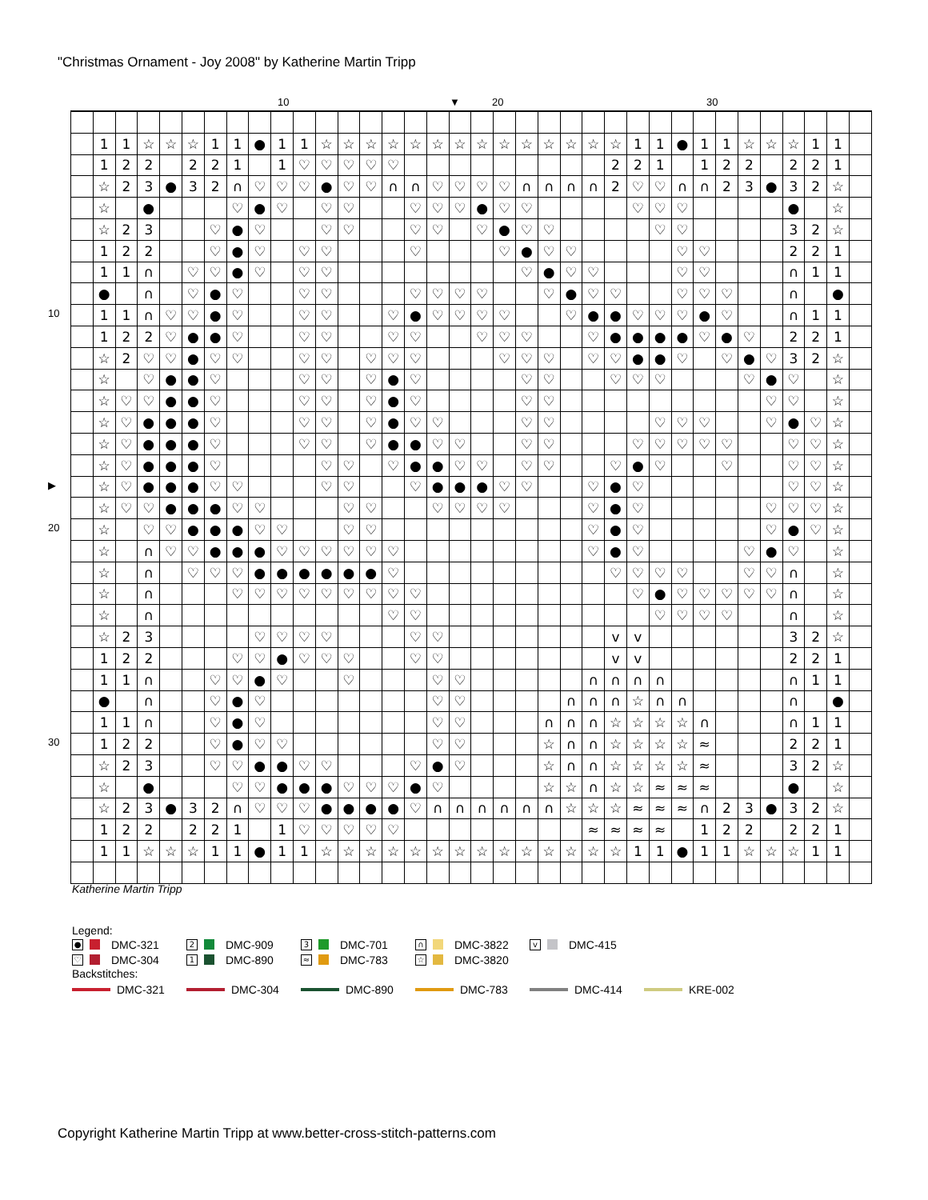"Christmas Ornament - Joy 2008" by Katherine Martin Tripp
10 ▼ 20 30
10
▶
20
30
| | 1 | 1 | ☆ | ☆ | ☆ | 1 | 1 | ● | 1 | 1 | ☆ | ☆ | ☆ | ☆ | ☆ | ☆ | ☆ | ☆ | ☆ | ☆ | ☆ | ☆ | ☆ | ☆ | 1 | 1 | ● | 1 | 1 | ☆ | ☆ | ☆ | 1 | 1 | |
| | 1 | 2 | 2 | | 2 | 2 | 1 | | 1 | ♡ | ♡ | ♡ | ♡ | ♡ | | | | | | | | | | 2 | 2 | 1 | | 1 | 2 | 2 | | 2 | 2 | 1 | |
| | ☆ | 2 | 3 | ● | 3 | 2 | ∩ | ♡ | ♡ | ♡ | ● | ♡ | ♡ | ∩ | ∩ | ♡ | ♡ | ♡ | ♡ | ∩ | ∩ | ∩ | ∩ | 2 | ♡ | ♡ | ∩ | ∩ | 2 | 3 | ● | 3 | 2 | ☆ | |
| | ☆ | | ● | | | | ♡ | ● | ♡ | | ♡ | ♡ | | | ♡ | ♡ | ♡ | ● | ♡ | ♡ | | | | | ♡ | ♡ | ♡ | | | | | ● | | ☆ | |
| | ☆ | 2 | 3 | | | ♡ | ● | ♡ | | | ♡ | ♡ | | | ♡ | ♡ | | ♡ | ● | ♡ | ♡ | | | | | ♡ | ♡ | | | | | 3 | 2 | ☆ | |
| | 1 | 2 | 2 | | | ♡ | ● | ♡ | | ♡ | ♡ | | | | ♡ | | | | ♡ | ● | ♡ | ♡ | | | | | ♡ | ♡ | | | | 2 | 2 | 1 | |
| | 1 | 1 | ∩ | | ♡ | ♡ | ● | ♡ | | ♡ | ♡ | | | | | | | | | ♡ | ● | ♡ | ♡ | | | | ♡ | ♡ | | | | ∩ | 1 | 1 | |
| | ● | | ∩ | | ♡ | ● | ♡ | | | ♡ | ♡ | | | | ♡ | ♡ | ♡ | ♡ | | | ♡ | ● | ♡ | ♡ | | | ♡ | ♡ | ♡ | | | ∩ | | ● | |
| | 1 | 1 | ∩ | ♡ | ♡ | ● | ♡ | | | ♡ | ♡ | | | ♡ | ● | ♡ | ♡ | ♡ | ♡ | | | ♡ | ● | ● | ♡ | ♡ | ♡ | ● | ♡ | | | ∩ | 1 | 1 | |
| | 1 | 2 | 2 | ♡ | ● | ● | ♡ | | | ♡ | ♡ | | | ♡ | ♡ | | | ♡ | ♡ | ♡ | | | ♡ | ● | ● | ● | ● | ♡ | ● | ♡ | | 2 | 2 | 1 | |
| | ☆ | 2 | ♡ | ♡ | ● | ♡ | ♡ | | | ♡ | ♡ | | ♡ | ♡ | ♡ | | | | ♡ | ♡ | ♡ | | ♡ | ♡ | ● | ● | ♡ | | ♡ | ● | ♡ | 3 | 2 | ☆ | |
| | ☆ | | ♡ | ● | ● | ♡ | | | | ♡ | ♡ | | ♡ | ● | ♡ | | | | | ♡ | ♡ | | | ♡ | ♡ | ♡ | | | | ♡ | ● | ♡ | | ☆ | |
| | ☆ | ♡ | ♡ | ● | ● | ♡ | | | | ♡ | ♡ | | ♡ | ● | ♡ | | | | | ♡ | ♡ | | | | | | | | | | ♡ | ♡ | | ☆ | |
| | ☆ | ♡ | ● | ● | ● | ♡ | | | | ♡ | ♡ | | ♡ | ● | ♡ | ♡ | | | | ♡ | ♡ | | | | | ♡ | ♡ | ♡ | | | ♡ | ● | ♡ | ☆ | |
| | ☆ | ♡ | ● | ● | ● | ♡ | | | | ♡ | ♡ | | ♡ | ● | ● | ♡ | ♡ | | | ♡ | ♡ | | | | ♡ | ♡ | ♡ | ♡ | ♡ | | | ♡ | ♡ | ☆ | |
| | ☆ | ♡ | ● | ● | ● | ♡ | | | | | ♡ | ♡ | | ♡ | ● | ● | ♡ | ♡ | | ♡ | ♡ | | | ♡ | ● | ♡ | | | ♡ | | | ♡ | ♡ | ☆ | |
| | ☆ | ♡ | ● | ● | ● | ♡ | ♡ | | | | ♡ | ♡ | | | ♡ | ● | ● | ● | ♡ | ♡ | | | ♡ | ● | ♡ | | | | | | | ♡ | ♡ | ☆ | |
| | ☆ | ♡ | ♡ | ● | ● | ● | ♡ | ♡ | | | | ♡ | ♡ | | | ♡ | ♡ | ♡ | ♡ | | | | ♡ | ● | ♡ | | | | | | ♡ | ♡ | ♡ | ☆ | |
| | ☆ | | ♡ | ♡ | ● | ● | ● | ♡ | ♡ | | | ♡ | ♡ | | | | | | | | | | ♡ | ● | ♡ | | | | | | ♡ | ● | ♡ | ☆ | |
| | ☆ | | ∩ | ♡ | ♡ | ● | ● | ● | ♡ | ♡ | ♡ | ♡ | ♡ | ♡ | | | | | | | | | ♡ | ● | ♡ | | | | | ♡ | ● | ♡ | | ☆ | |
| | ☆ | | ∩ | | ♡ | ♡ | ♡ | ● | ● | ● | ● | ● | ● | ♡ | | | | | | | | | | ♡ | ♡ | ♡ | ♡ | | | ♡ | ♡ | ∩ | | ☆ | |
| | ☆ | | ∩ | | | | ♡ | ♡ | ♡ | ♡ | ♡ | ♡ | ♡ | ♡ | ♡ | | | | | | | | | | ♡ | ● | ♡ | ♡ | ♡ | ♡ | ♡ | ∩ | | ☆ | |
| | ☆ | | ∩ | | | | | | | | | | | ♡ | ♡ | | | | | | | | | | | ♡ | ♡ | ♡ | ♡ | | | ∩ | | ☆ | |
| | ☆ | 2 | 3 | | | | | ♡ | ♡ | ♡ | ♡ | | | | ♡ | ♡ | | | | | | | | v | v | | | | | | | 3 | 2 | ☆ | |
| | 1 | 2 | 2 | | | | ♡ | ♡ | ● | ♡ | ♡ | ♡ | | | ♡ | ♡ | | | | | | | | v | v | | | | | | | 2 | 2 | 1 | |
| | 1 | 1 | ∩ | | | ♡ | ♡ | ● | ♡ | | | ♡ | | | | ♡ | ♡ | | | | | | ∩ | ∩ | ∩ | ∩ | | | | | | ∩ | 1 | 1 | |
| | ● | | ∩ | | | ♡ | ● | ♡ | | | | | | | | ♡ | ♡ | | | | | ∩ | ∩ | ∩ | ☆ | ∩ | ∩ | | | | | ∩ | | ● | |
| | 1 | 1 | ∩ | | | ♡ | ● | ♡ | | | | | | | | ♡ | ♡ | | | | ∩ | ∩ | ∩ | ☆ | ☆ | ☆ | ☆ | ∩ | | | | ∩ | 1 | 1 | |
| | 1 | 2 | 2 | | | ♡ | ● | ♡ | ♡ | | | | | | | ♡ | ♡ | | | | ☆ | ∩ | ∩ | ☆ | ☆ | ☆ | ☆ | ≈ | | | | 2 | 2 | 1 | |
| | ☆ | 2 | 3 | | | ♡ | ♡ | ● | ● | ♡ | ♡ | | | | ♡ | ● | ♡ | | | | ☆ | ∩ | ∩ | ☆ | ☆ | ☆ | ☆ | ≈ | | | | 3 | 2 | ☆ | |
| | ☆ | | ● | | | | ♡ | ♡ | ● | ● | ● | ♡ | ♡ | ♡ | ● | ♡ | | | | | ☆ | ☆ | ∩ | ☆ | ☆ | ≈ | ≈ | ≈ | | | | ● | | ☆ | |
| | ☆ | 2 | 3 | ● | 3 | 2 | ∩ | ♡ | ♡ | ♡ | ● | ● | ● | ● | ♡ | ∩ | ∩ | ∩ | ∩ | ∩ | ∩ | ☆ | ☆ | ☆ | ≈ | ≈ | ≈ | ∩ | 2 | 3 | ● | 3 | 2 | ☆ | |
| | 1 | 2 | 2 | | 2 | 2 | 1 | | 1 | ♡ | ♡ | ♡ | ♡ | ♡ | | | | | | | | | ≈ | ≈ | ≈ | ≈ | | 1 | 2 | 2 | | 2 | 2 | 1 | |
| | 1 | 1 | ☆ | ☆ | ☆ | 1 | 1 | ● | 1 | 1 | ☆ | ☆ | ☆ | ☆ | ☆ | ☆ | ☆ | ☆ | ☆ | ☆ | ☆ | ☆ | ☆ | ☆ | 1 | 1 | ● | 1 | 1 | ☆ | ☆ | ☆ | 1 | 1 | |
Katherine Martin Tripp
Legend:
● DMC-321
2 DMC-909
3 DMC-701
∩ DMC-3822
v DMC-415
♡ DMC-304
1 DMC-890
≈ DMC-783
☆ DMC-3820
Backstitches:
DMC-321 DMC-304 DMC-890 DMC-783 DMC-414 KRE-002
Copyright Katherine Martin Tripp at www.better-cross-stitch-patterns.com